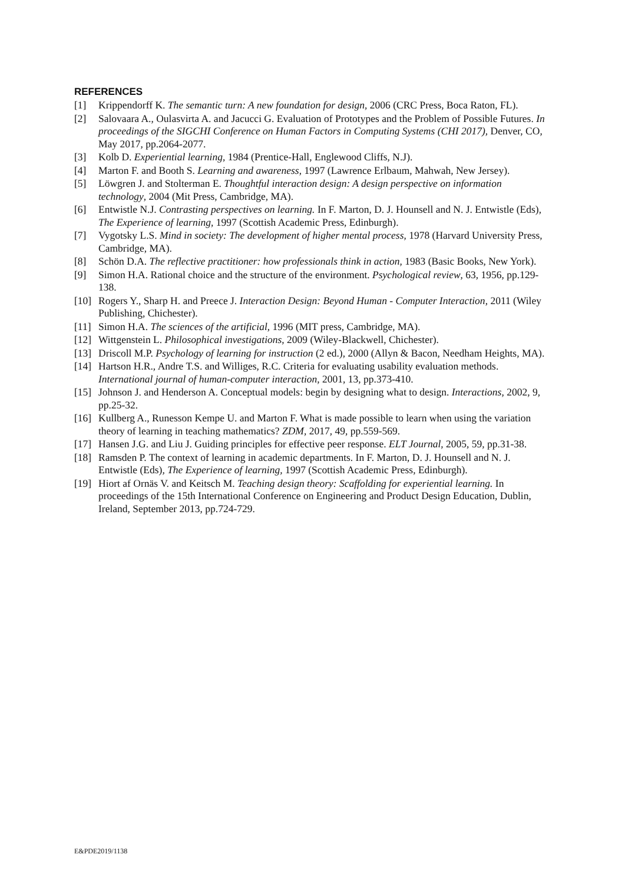REFERENCES
[1] Krippendorff K. The semantic turn: A new foundation for design, 2006 (CRC Press, Boca Raton, FL).
[2] Salovaara A., Oulasvirta A. and Jacucci G. Evaluation of Prototypes and the Problem of Possible Futures. In proceedings of the SIGCHI Conference on Human Factors in Computing Systems (CHI 2017), Denver, CO, May 2017, pp.2064-2077.
[3] Kolb D. Experiential learning, 1984 (Prentice-Hall, Englewood Cliffs, N.J).
[4] Marton F. and Booth S. Learning and awareness, 1997 (Lawrence Erlbaum, Mahwah, New Jersey).
[5] Löwgren J. and Stolterman E. Thoughtful interaction design: A design perspective on information technology, 2004 (Mit Press, Cambridge, MA).
[6] Entwistle N.J. Contrasting perspectives on learning. In F. Marton, D. J. Hounsell and N. J. Entwistle (Eds), The Experience of learning, 1997 (Scottish Academic Press, Edinburgh).
[7] Vygotsky L.S. Mind in society: The development of higher mental process, 1978 (Harvard University Press, Cambridge, MA).
[8] Schön D.A. The reflective practitioner: how professionals think in action, 1983 (Basic Books, New York).
[9] Simon H.A. Rational choice and the structure of the environment. Psychological review, 63, 1956, pp.129-138.
[10] Rogers Y., Sharp H. and Preece J. Interaction Design: Beyond Human - Computer Interaction, 2011 (Wiley Publishing, Chichester).
[11] Simon H.A. The sciences of the artificial, 1996 (MIT press, Cambridge, MA).
[12] Wittgenstein L. Philosophical investigations, 2009 (Wiley-Blackwell, Chichester).
[13] Driscoll M.P. Psychology of learning for instruction (2 ed.), 2000 (Allyn & Bacon, Needham Heights, MA).
[14] Hartson H.R., Andre T.S. and Williges, R.C. Criteria for evaluating usability evaluation methods. International journal of human-computer interaction, 2001, 13, pp.373-410.
[15] Johnson J. and Henderson A. Conceptual models: begin by designing what to design. Interactions, 2002, 9, pp.25-32.
[16] Kullberg A., Runesson Kempe U. and Marton F. What is made possible to learn when using the variation theory of learning in teaching mathematics? ZDM, 2017, 49, pp.559-569.
[17] Hansen J.G. and Liu J. Guiding principles for effective peer response. ELT Journal, 2005, 59, pp.31-38.
[18] Ramsden P. The context of learning in academic departments. In F. Marton, D. J. Hounsell and N. J. Entwistle (Eds), The Experience of learning, 1997 (Scottish Academic Press, Edinburgh).
[19] Hiort af Ornäs V. and Keitsch M. Teaching design theory: Scaffolding for experiential learning. In proceedings of the 15th International Conference on Engineering and Product Design Education, Dublin, Ireland, September 2013, pp.724-729.
E&PDE2019/1138